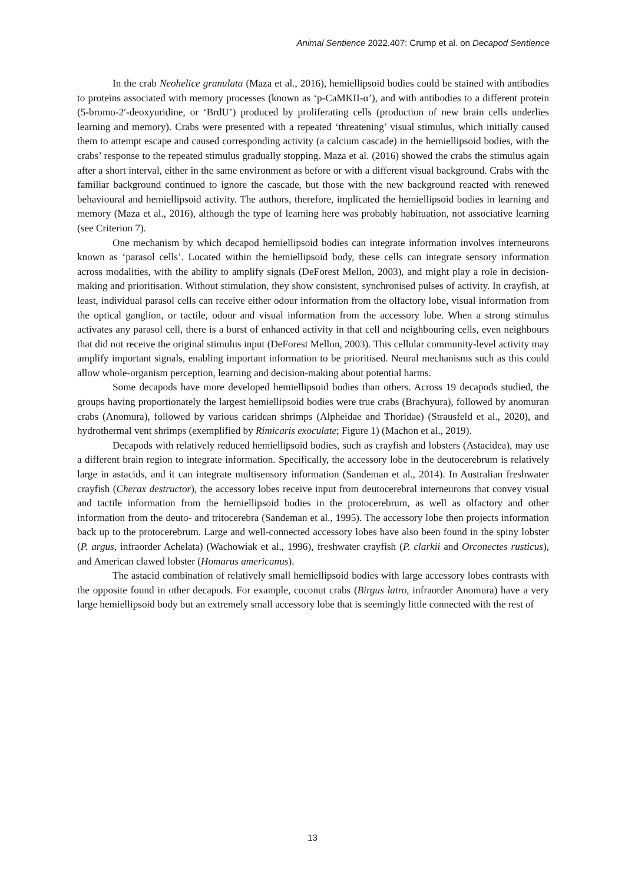Animal Sentience 2022.407: Crump et al. on Decapod Sentience
In the crab Neohelice granulata (Maza et al., 2016), hemiellipsoid bodies could be stained with antibodies to proteins associated with memory processes (known as ‘p-CaMKII-α’), and with antibodies to a different protein (5-bromo-2′-deoxyuridine, or ‘BrdU’) produced by proliferating cells (production of new brain cells underlies learning and memory). Crabs were presented with a repeated ‘threatening’ visual stimulus, which initially caused them to attempt escape and caused corresponding activity (a calcium cascade) in the hemiellipsoid bodies, with the crabs’ response to the repeated stimulus gradually stopping. Maza et al. (2016) showed the crabs the stimulus again after a short interval, either in the same environment as before or with a different visual background. Crabs with the familiar background continued to ignore the cascade, but those with the new background reacted with renewed behavioural and hemiellipsoid activity. The authors, therefore, implicated the hemiellipsoid bodies in learning and memory (Maza et al., 2016), although the type of learning here was probably habituation, not associative learning (see Criterion 7).
One mechanism by which decapod hemiellipsoid bodies can integrate information involves interneurons known as ‘parasol cells’. Located within the hemiellipsoid body, these cells can integrate sensory information across modalities, with the ability to amplify signals (DeForest Mellon, 2003), and might play a role in decision-making and prioritisation. Without stimulation, they show consistent, synchronised pulses of activity. In crayfish, at least, individual parasol cells can receive either odour information from the olfactory lobe, visual information from the optical ganglion, or tactile, odour and visual information from the accessory lobe. When a strong stimulus activates any parasol cell, there is a burst of enhanced activity in that cell and neighbouring cells, even neighbours that did not receive the original stimulus input (DeForest Mellon, 2003). This cellular community-level activity may amplify important signals, enabling important information to be prioritised. Neural mechanisms such as this could allow whole-organism perception, learning and decision-making about potential harms.
Some decapods have more developed hemiellipsoid bodies than others. Across 19 decapods studied, the groups having proportionately the largest hemiellipsoid bodies were true crabs (Brachyura), followed by anomuran crabs (Anomura), followed by various caridean shrimps (Alpheidae and Thoridae) (Strausfeld et al., 2020), and hydrothermal vent shrimps (exemplified by Rimicaris exoculate; Figure 1) (Machon et al., 2019).
Decapods with relatively reduced hemiellipsoid bodies, such as crayfish and lobsters (Astacidea), may use a different brain region to integrate information. Specifically, the accessory lobe in the deutocerebrum is relatively large in astacids, and it can integrate multisensory information (Sandeman et al., 2014). In Australian freshwater crayfish (Cherax destructor), the accessory lobes receive input from deutocerebral interneurons that convey visual and tactile information from the hemiellipsoid bodies in the protocerebrum, as well as olfactory and other information from the deuto- and tritocerebra (Sandeman et al., 1995). The accessory lobe then projects information back up to the protocerebrum. Large and well-connected accessory lobes have also been found in the spiny lobster (P. argus, infraorder Achelata) (Wachowiak et al., 1996), freshwater crayfish (P. clarkii and Orconectes rusticus), and American clawed lobster (Homarus americanus).
The astacid combination of relatively small hemiellipsoid bodies with large accessory lobes contrasts with the opposite found in other decapods. For example, coconut crabs (Birgus latro, infraorder Anomura) have a very large hemiellipsoid body but an extremely small accessory lobe that is seemingly little connected with the rest of
13